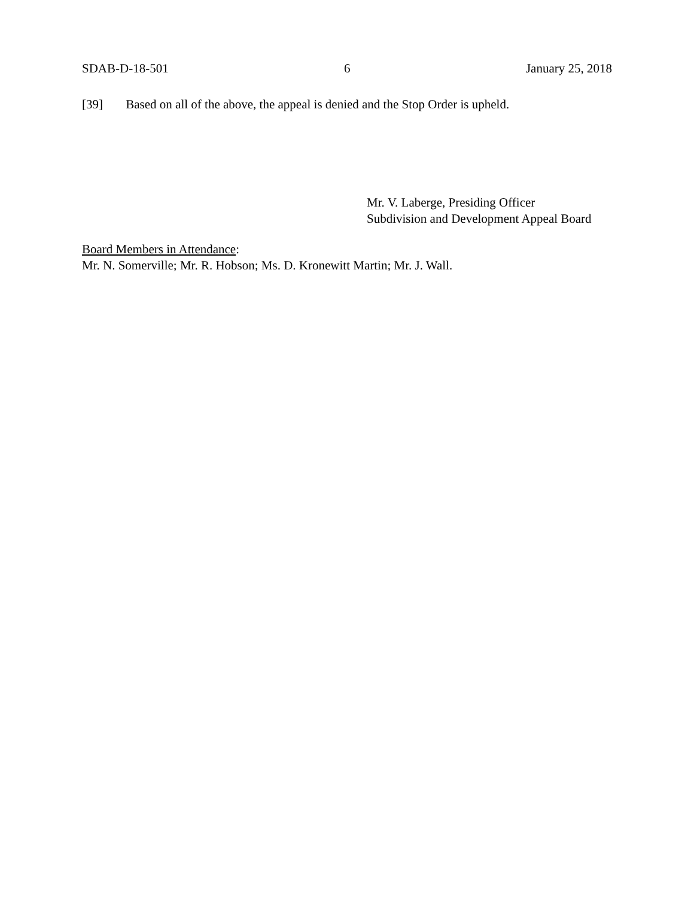SDAB-D-18-501 6 January 25, 2018
[39] Based on all of the above, the appeal is denied and the Stop Order is upheld.
Mr. V. Laberge, Presiding Officer
Subdivision and Development Appeal Board
Board Members in Attendance:
Mr. N. Somerville; Mr. R. Hobson; Ms. D. Kronewitt Martin; Mr. J. Wall.